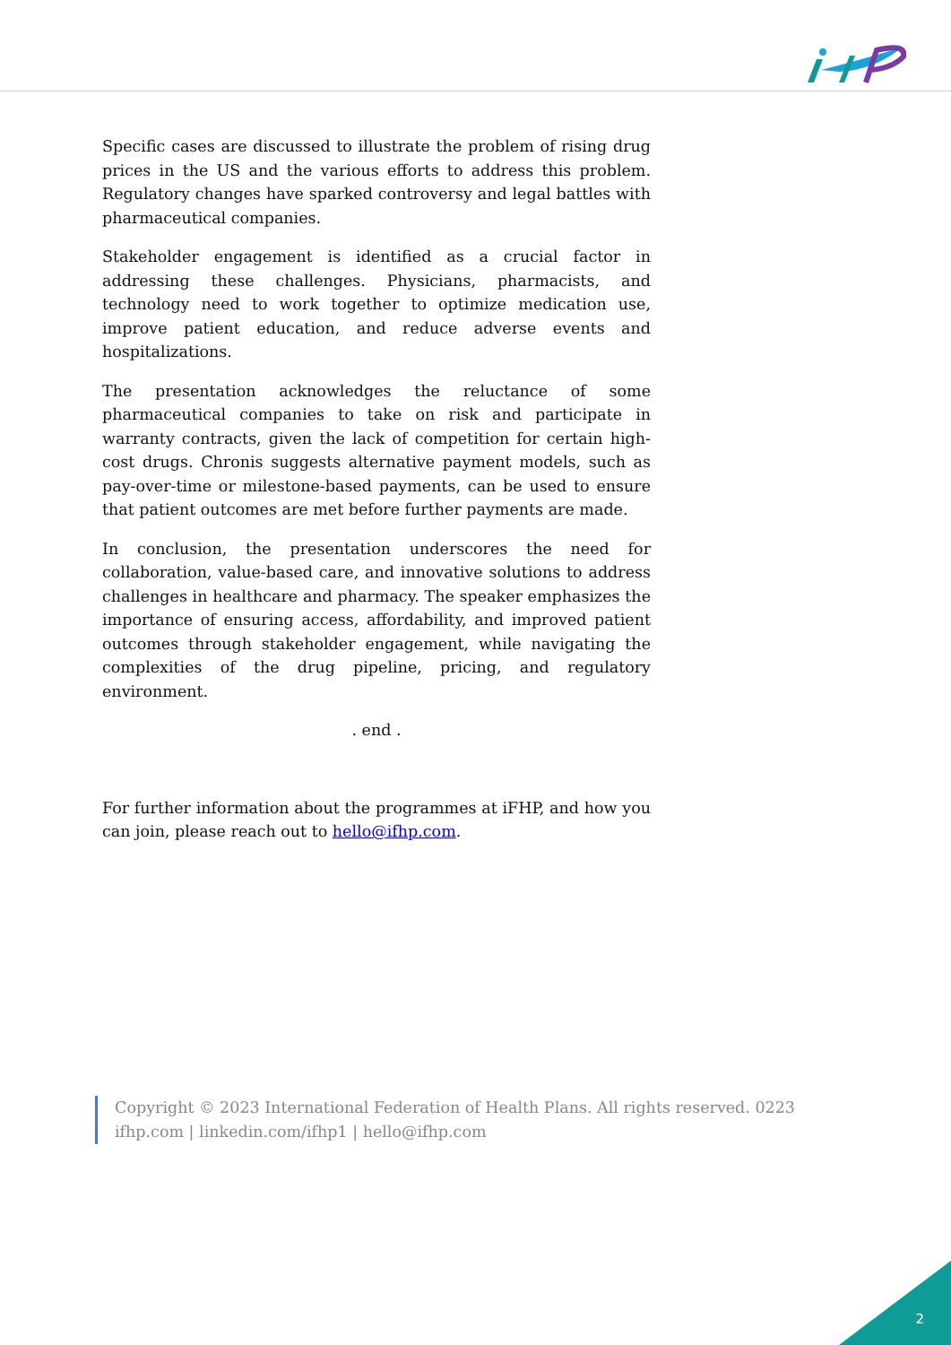Specific cases are discussed to illustrate the problem of rising drug prices in the US and the various efforts to address this problem. Regulatory changes have sparked controversy and legal battles with pharmaceutical companies.
Stakeholder engagement is identified as a crucial factor in addressing these challenges. Physicians, pharmacists, and technology need to work together to optimize medication use, improve patient education, and reduce adverse events and hospitalizations.
The presentation acknowledges the reluctance of some pharmaceutical companies to take on risk and participate in warranty contracts, given the lack of competition for certain high-cost drugs. Chronis suggests alternative payment models, such as pay-over-time or milestone-based payments, can be used to ensure that patient outcomes are met before further payments are made.
In conclusion, the presentation underscores the need for collaboration, value-based care, and innovative solutions to address challenges in healthcare and pharmacy. The speaker emphasizes the importance of ensuring access, affordability, and improved patient outcomes through stakeholder engagement, while navigating the complexities of the drug pipeline, pricing, and regulatory environment.
. end .
For further information about the programmes at iFHP, and how you can join, please reach out to hello@ifhp.com.
Copyright © 2023 International Federation of Health Plans. All rights reserved. 0223
ifhp.com | linkedin.com/ifhp1 | hello@ifhp.com
2